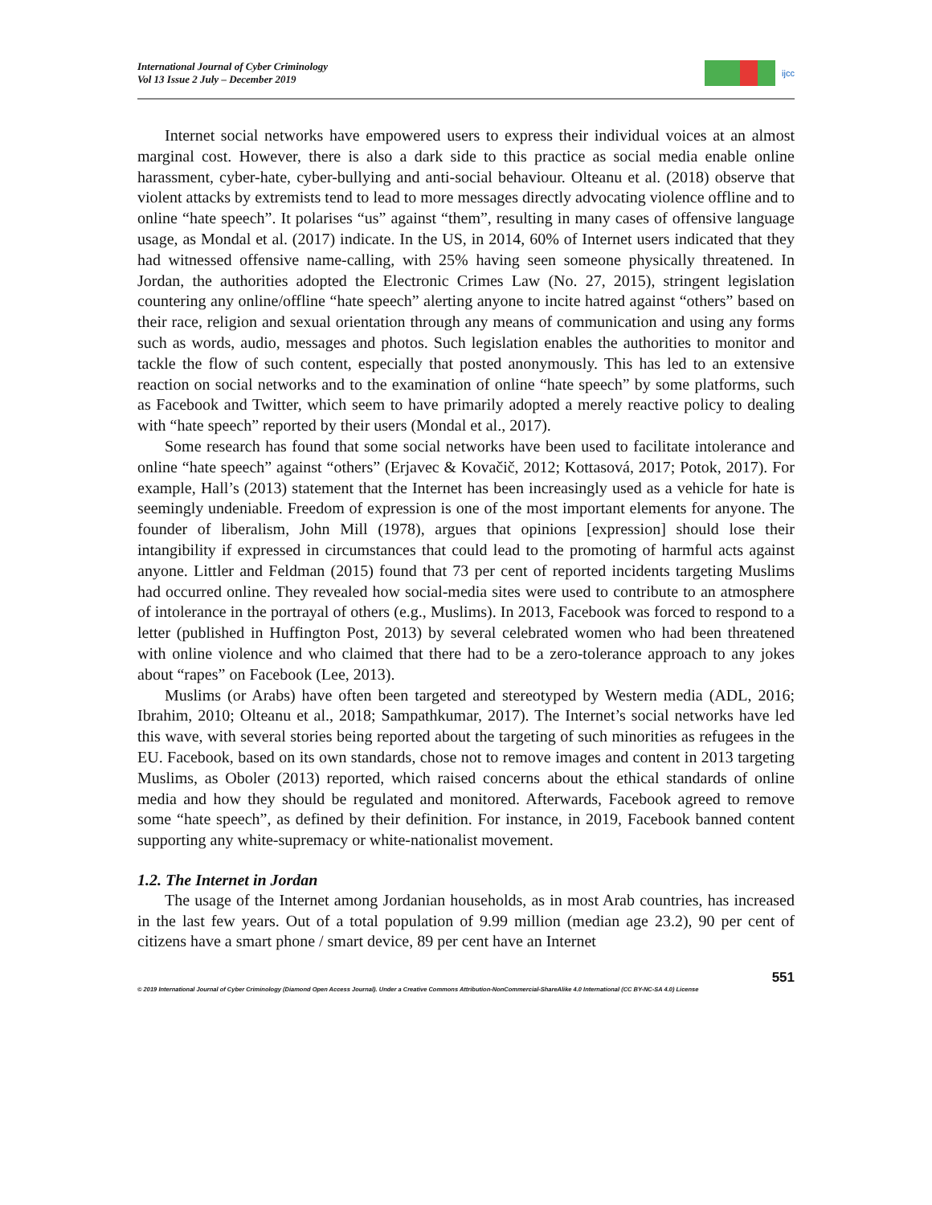International Journal of Cyber Criminology
Vol 13 Issue 2 July – December 2019
ijcc
Internet social networks have empowered users to express their individual voices at an almost marginal cost. However, there is also a dark side to this practice as social media enable online harassment, cyber-hate, cyber-bullying and anti-social behaviour. Olteanu et al. (2018) observe that violent attacks by extremists tend to lead to more messages directly advocating violence offline and to online “hate speech”. It polarises “us” against “them”, resulting in many cases of offensive language usage, as Mondal et al. (2017) indicate. In the US, in 2014, 60% of Internet users indicated that they had witnessed offensive name-calling, with 25% having seen someone physically threatened. In Jordan, the authorities adopted the Electronic Crimes Law (No. 27, 2015), stringent legislation countering any online/offline “hate speech” alerting anyone to incite hatred against “others” based on their race, religion and sexual orientation through any means of communication and using any forms such as words, audio, messages and photos. Such legislation enables the authorities to monitor and tackle the flow of such content, especially that posted anonymously. This has led to an extensive reaction on social networks and to the examination of online “hate speech” by some platforms, such as Facebook and Twitter, which seem to have primarily adopted a merely reactive policy to dealing with “hate speech” reported by their users (Mondal et al., 2017).
Some research has found that some social networks have been used to facilitate intolerance and online “hate speech” against “others” (Erjavec & Kovačič, 2012; Kottasová, 2017; Potok, 2017). For example, Hall’s (2013) statement that the Internet has been increasingly used as a vehicle for hate is seemingly undeniable. Freedom of expression is one of the most important elements for anyone. The founder of liberalism, John Mill (1978), argues that opinions [expression] should lose their intangibility if expressed in circumstances that could lead to the promoting of harmful acts against anyone. Littler and Feldman (2015) found that 73 per cent of reported incidents targeting Muslims had occurred online. They revealed how social-media sites were used to contribute to an atmosphere of intolerance in the portrayal of others (e.g., Muslims). In 2013, Facebook was forced to respond to a letter (published in Huffington Post, 2013) by several celebrated women who had been threatened with online violence and who claimed that there had to be a zero-tolerance approach to any jokes about “rapes” on Facebook (Lee, 2013).
Muslims (or Arabs) have often been targeted and stereotyped by Western media (ADL, 2016; Ibrahim, 2010; Olteanu et al., 2018; Sampathkumar, 2017). The Internet’s social networks have led this wave, with several stories being reported about the targeting of such minorities as refugees in the EU. Facebook, based on its own standards, chose not to remove images and content in 2013 targeting Muslims, as Oboler (2013) reported, which raised concerns about the ethical standards of online media and how they should be regulated and monitored. Afterwards, Facebook agreed to remove some “hate speech”, as defined by their definition. For instance, in 2019, Facebook banned content supporting any white-supremacy or white-nationalist movement.
1.2. The Internet in Jordan
The usage of the Internet among Jordanian households, as in most Arab countries, has increased in the last few years. Out of a total population of 9.99 million (median age 23.2), 90 per cent of citizens have a smart phone / smart device, 89 per cent have an Internet
551
© 2019 International Journal of Cyber Criminology (Diamond Open Access Journal). Under a Creative Commons Attribution-NonCommercial-ShareAlike 4.0 International (CC BY-NC-SA 4.0) License